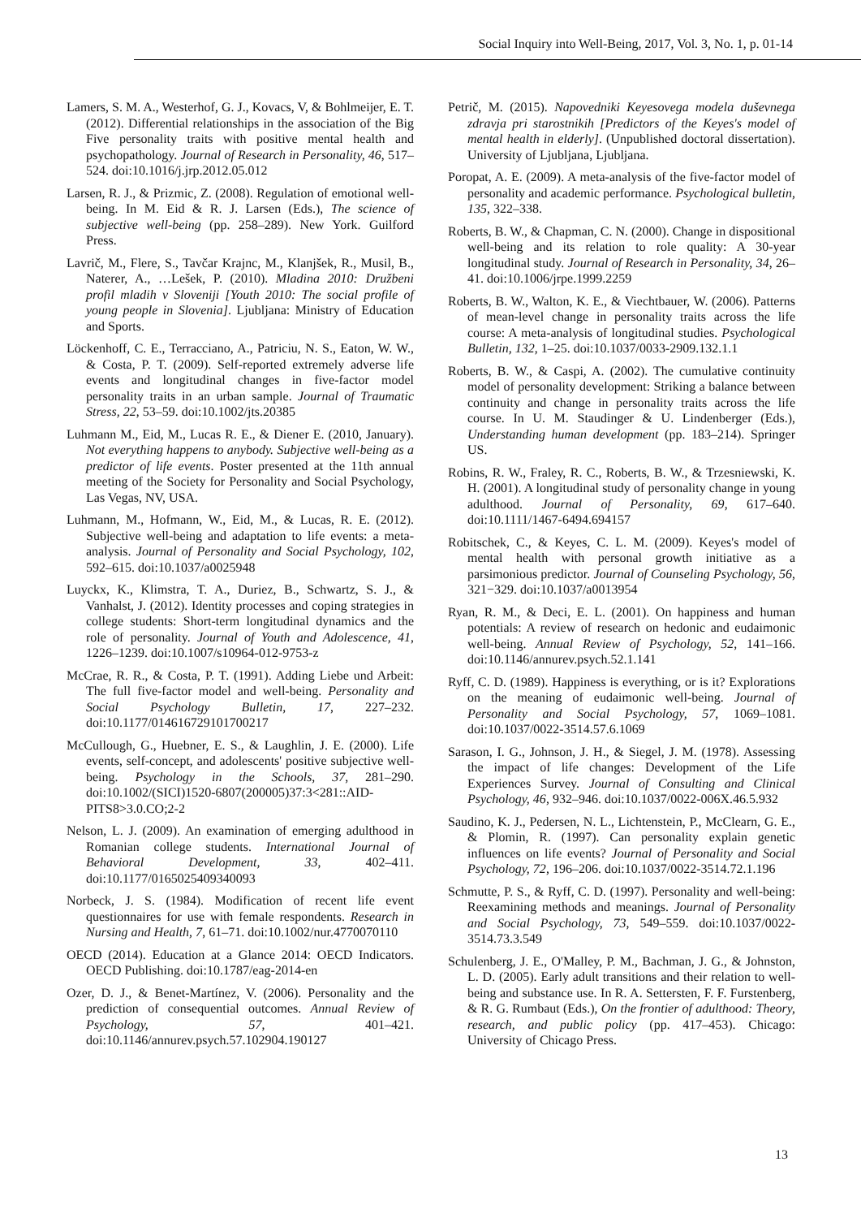Social Inquiry into Well-Being, 2017, Vol. 3, No. 1, p. 01-14
Lamers, S. M. A., Westerhof, G. J., Kovacs, V, & Bohlmeijer, E. T. (2012). Differential relationships in the association of the Big Five personality traits with positive mental health and psychopathology. Journal of Research in Personality, 46, 517–524. doi:10.1016/j.jrp.2012.05.012
Larsen, R. J., & Prizmic, Z. (2008). Regulation of emotional well-being. In M. Eid & R. J. Larsen (Eds.), The science of subjective well-being (pp. 258–289). New York. Guilford Press.
Lavrič, M., Flere, S., Tavčar Krajnc, M., Klanjšek, R., Musil, B., Naterer, A., …Lešek, P. (2010). Mladina 2010: Družbeni profil mladih v Sloveniji [Youth 2010: The social profile of young people in Slovenia]. Ljubljana: Ministry of Education and Sports.
Löckenhoff, C. E., Terracciano, A., Patriciu, N. S., Eaton, W. W., & Costa, P. T. (2009). Self-reported extremely adverse life events and longitudinal changes in five-factor model personality traits in an urban sample. Journal of Traumatic Stress, 22, 53–59. doi:10.1002/jts.20385
Luhmann M., Eid, M., Lucas R. E., & Diener E. (2010, January). Not everything happens to anybody. Subjective well-being as a predictor of life events. Poster presented at the 11th annual meeting of the Society for Personality and Social Psychology, Las Vegas, NV, USA.
Luhmann, M., Hofmann, W., Eid, M., & Lucas, R. E. (2012). Subjective well-being and adaptation to life events: a meta-analysis. Journal of Personality and Social Psychology, 102, 592–615. doi:10.1037/a0025948
Luyckx, K., Klimstra, T. A., Duriez, B., Schwartz, S. J., & Vanhalst, J. (2012). Identity processes and coping strategies in college students: Short-term longitudinal dynamics and the role of personality. Journal of Youth and Adolescence, 41, 1226–1239. doi:10.1007/s10964-012-9753-z
McCrae, R. R., & Costa, P. T. (1991). Adding Liebe und Arbeit: The full five-factor model and well-being. Personality and Social Psychology Bulletin, 17, 227–232. doi:10.1177/014616729101700217
McCullough, G., Huebner, E. S., & Laughlin, J. E. (2000). Life events, self-concept, and adolescents' positive subjective well-being. Psychology in the Schools, 37, 281–290. doi:10.1002/(SICI)1520-6807(200005)37:3<281::AID-PITS8>3.0.CO;2-2
Nelson, L. J. (2009). An examination of emerging adulthood in Romanian college students. International Journal of Behavioral Development, 33, 402–411. doi:10.1177/0165025409340093
Norbeck, J. S. (1984). Modification of recent life event questionnaires for use with female respondents. Research in Nursing and Health, 7, 61–71. doi:10.1002/nur.4770070110
OECD (2014). Education at a Glance 2014: OECD Indicators. OECD Publishing. doi:10.1787/eag-2014-en
Ozer, D. J., & Benet-Martínez, V. (2006). Personality and the prediction of consequential outcomes. Annual Review of Psychology, 57, 401–421. doi:10.1146/annurev.psych.57.102904.190127
Petrič, M. (2015). Napovedniki Keyesovega modela duševnega zdravja pri starostnikih [Predictors of the Keyes's model of mental health in elderly]. (Unpublished doctoral dissertation). University of Ljubljana, Ljubljana.
Poropat, A. E. (2009). A meta-analysis of the five-factor model of personality and academic performance. Psychological bulletin, 135, 322–338.
Roberts, B. W., & Chapman, C. N. (2000). Change in dispositional well-being and its relation to role quality: A 30-year longitudinal study. Journal of Research in Personality, 34, 26–41. doi:10.1006/jrpe.1999.2259
Roberts, B. W., Walton, K. E., & Viechtbauer, W. (2006). Patterns of mean-level change in personality traits across the life course: A meta-analysis of longitudinal studies. Psychological Bulletin, 132, 1–25. doi:10.1037/0033-2909.132.1.1
Roberts, B. W., & Caspi, A. (2002). The cumulative continuity model of personality development: Striking a balance between continuity and change in personality traits across the life course. In U. M. Staudinger & U. Lindenberger (Eds.), Understanding human development (pp. 183–214). Springer US.
Robins, R. W., Fraley, R. C., Roberts, B. W., & Trzesniewski, K. H. (2001). A longitudinal study of personality change in young adulthood. Journal of Personality, 69, 617–640. doi:10.1111/1467-6494.694157
Robitschek, C., & Keyes, C. L. M. (2009). Keyes's model of mental health with personal growth initiative as a parsimonious predictor. Journal of Counseling Psychology, 56, 321−329. doi:10.1037/a0013954
Ryan, R. M., & Deci, E. L. (2001). On happiness and human potentials: A review of research on hedonic and eudaimonic well-being. Annual Review of Psychology, 52, 141–166. doi:10.1146/annurev.psych.52.1.141
Ryff, C. D. (1989). Happiness is everything, or is it? Explorations on the meaning of eudaimonic well-being. Journal of Personality and Social Psychology, 57, 1069–1081. doi:10.1037/0022-3514.57.6.1069
Sarason, I. G., Johnson, J. H., & Siegel, J. M. (1978). Assessing the impact of life changes: Development of the Life Experiences Survey. Journal of Consulting and Clinical Psychology, 46, 932–946. doi:10.1037/0022-006X.46.5.932
Saudino, K. J., Pedersen, N. L., Lichtenstein, P., McClearn, G. E., & Plomin, R. (1997). Can personality explain genetic influences on life events? Journal of Personality and Social Psychology, 72, 196–206. doi:10.1037/0022-3514.72.1.196
Schmutte, P. S., & Ryff, C. D. (1997). Personality and well-being: Reexamining methods and meanings. Journal of Personality and Social Psychology, 73, 549–559. doi:10.1037/0022-3514.73.3.549
Schulenberg, J. E., O'Malley, P. M., Bachman, J. G., & Johnston, L. D. (2005). Early adult transitions and their relation to well-being and substance use. In R. A. Settersten, F. F. Furstenberg, & R. G. Rumbaut (Eds.), On the frontier of adulthood: Theory, research, and public policy (pp. 417–453). Chicago: University of Chicago Press.
13